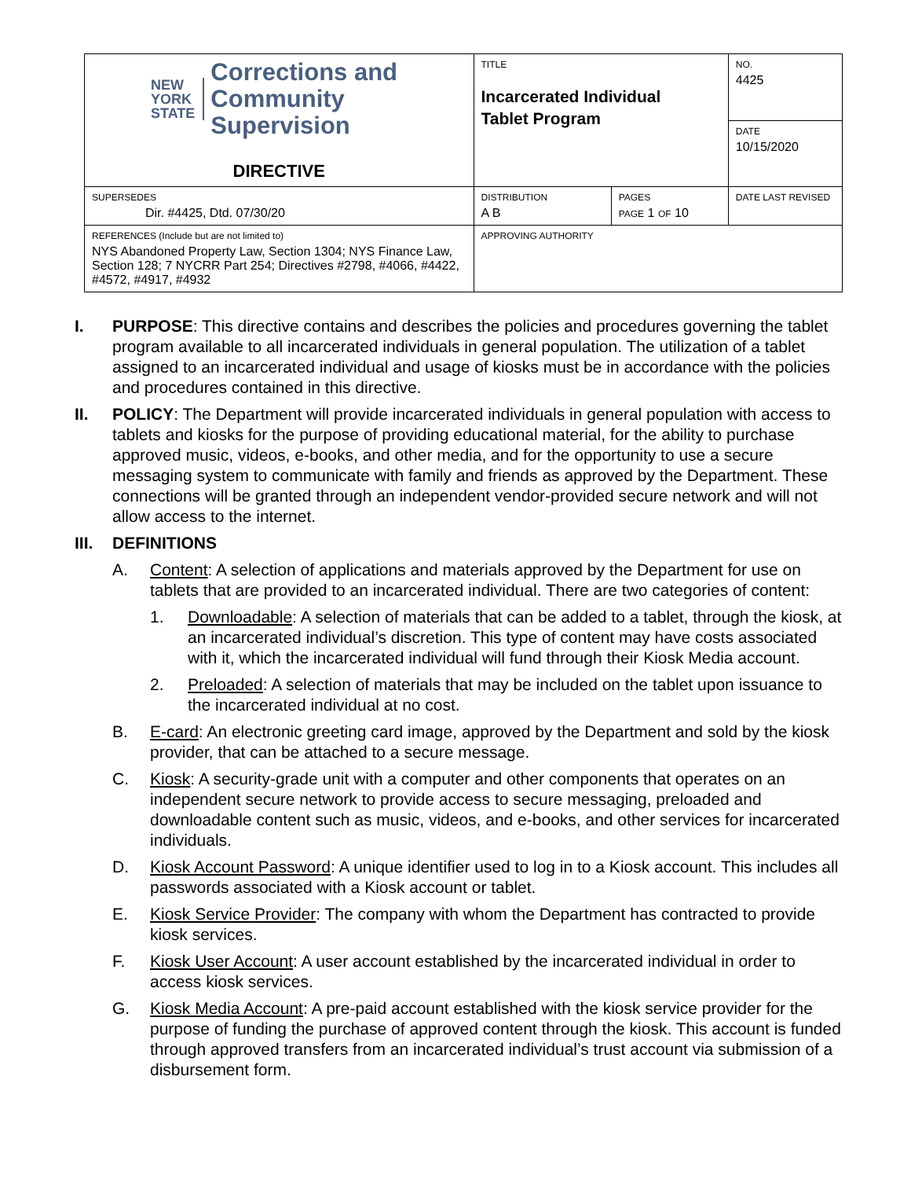| NEW YORK STATE Corrections and Community Supervision DIRECTIVE | TITLE Incarcerated Individual Tablet Program | | NO. 4425 |
| | | | DATE 10/15/2020 |
| SUPERSEDES Dir. #4425, Dtd. 07/30/20 | DISTRIBUTION A B | PAGES PAGE 1 OF 10 | DATE LAST REVISED |
| REFERENCES (Include but are not limited to) NYS Abandoned Property Law, Section 1304; NYS Finance Law, Section 128; 7 NYCRR Part 254; Directives #2798, #4066, #4422, #4572, #4917, #4932 | APPROVING AUTHORITY | | |
I. PURPOSE: This directive contains and describes the policies and procedures governing the tablet program available to all incarcerated individuals in general population. The utilization of a tablet assigned to an incarcerated individual and usage of kiosks must be in accordance with the policies and procedures contained in this directive.
II. POLICY: The Department will provide incarcerated individuals in general population with access to tablets and kiosks for the purpose of providing educational material, for the ability to purchase approved music, videos, e-books, and other media, and for the opportunity to use a secure messaging system to communicate with family and friends as approved by the Department. These connections will be granted through an independent vendor-provided secure network and will not allow access to the internet.
III.
DEFINITIONS
A. Content: A selection of applications and materials approved by the Department for use on tablets that are provided to an incarcerated individual. There are two categories of content:
1. Downloadable: A selection of materials that can be added to a tablet, through the kiosk, at an incarcerated individual’s discretion. This type of content may have costs associated with it, which the incarcerated individual will fund through their Kiosk Media account.
2. Preloaded: A selection of materials that may be included on the tablet upon issuance to the incarcerated individual at no cost.
B. E-card: An electronic greeting card image, approved by the Department and sold by the kiosk provider, that can be attached to a secure message.
C. Kiosk: A security-grade unit with a computer and other components that operates on an independent secure network to provide access to secure messaging, preloaded and downloadable content such as music, videos, and e-books, and other services for incarcerated individuals.
D. Kiosk Account Password: A unique identifier used to log in to a Kiosk account. This includes all passwords associated with a Kiosk account or tablet.
E. Kiosk Service Provider: The company with whom the Department has contracted to provide kiosk services.
F. Kiosk User Account: A user account established by the incarcerated individual in order to access kiosk services.
G. Kiosk Media Account: A pre-paid account established with the kiosk service provider for the purpose of funding the purchase of approved content through the kiosk. This account is funded through approved transfers from an incarcerated individual’s trust account via submission of a disbursement form.